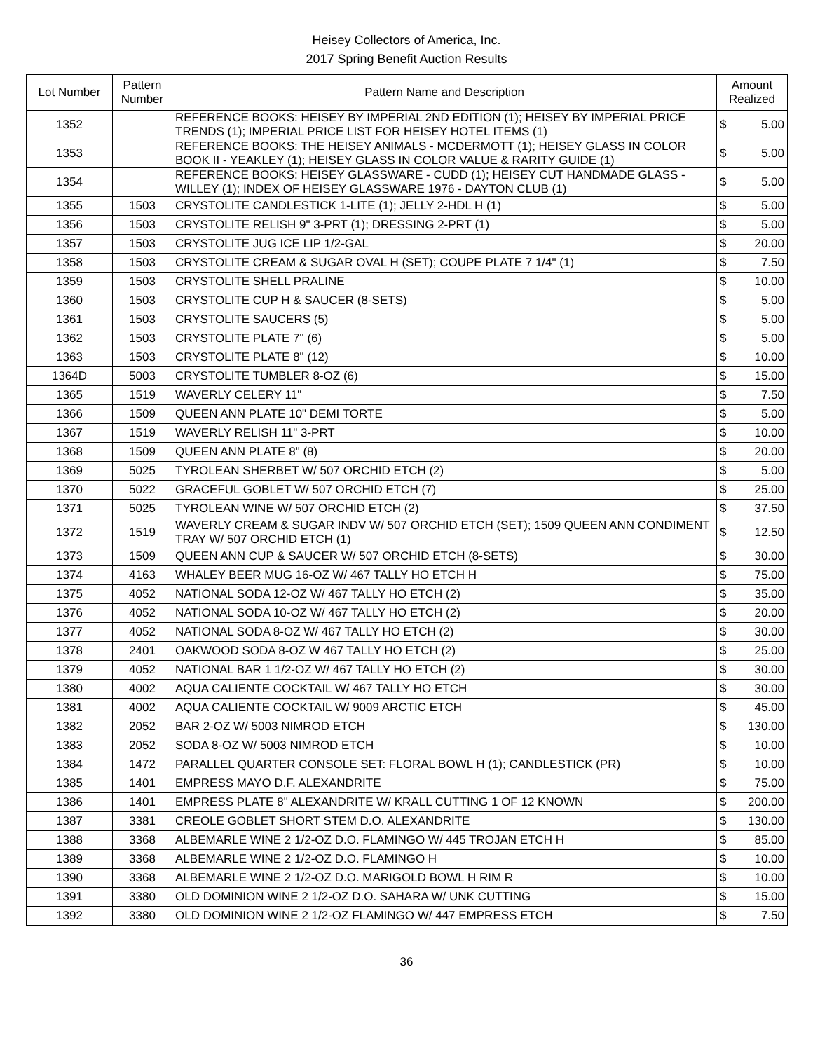Heisey Collectors of America, Inc.
2017 Spring Benefit Auction Results
| Lot Number | Pattern Number | Pattern Name and Description | Amount Realized | |
| --- | --- | --- | --- | --- |
| 1352 | | REFERENCE BOOKS: HEISEY BY IMPERIAL 2ND EDITION (1); HEISEY BY IMPERIAL PRICE TRENDS (1); IMPERIAL PRICE LIST FOR HEISEY HOTEL ITEMS (1) | $ | 5.00 |
| 1353 | | REFERENCE BOOKS: THE HEISEY ANIMALS - MCDERMOTT (1); HEISEY GLASS IN COLOR BOOK II - YEAKLEY (1); HEISEY GLASS IN COLOR VALUE & RARITY GUIDE (1) | $ | 5.00 |
| 1354 | | REFERENCE BOOKS: HEISEY GLASSWARE - CUDD (1); HEISEY CUT HANDMADE GLASS - WILLEY (1); INDEX OF HEISEY GLASSWARE 1976 - DAYTON CLUB (1) | $ | 5.00 |
| 1355 | 1503 | CRYSTOLITE CANDLESTICK 1-LITE (1); JELLY 2-HDL H (1) | $ | 5.00 |
| 1356 | 1503 | CRYSTOLITE RELISH 9" 3-PRT (1); DRESSING 2-PRT (1) | $ | 5.00 |
| 1357 | 1503 | CRYSTOLITE JUG ICE LIP 1/2-GAL | $ | 20.00 |
| 1358 | 1503 | CRYSTOLITE CREAM & SUGAR OVAL H (SET); COUPE PLATE 7 1/4" (1) | $ | 7.50 |
| 1359 | 1503 | CRYSTOLITE SHELL PRALINE | $ | 10.00 |
| 1360 | 1503 | CRYSTOLITE CUP H & SAUCER (8-SETS) | $ | 5.00 |
| 1361 | 1503 | CRYSTOLITE SAUCERS (5) | $ | 5.00 |
| 1362 | 1503 | CRYSTOLITE PLATE 7" (6) | $ | 5.00 |
| 1363 | 1503 | CRYSTOLITE PLATE 8" (12) | $ | 10.00 |
| 1364D | 5003 | CRYSTOLITE TUMBLER 8-OZ (6) | $ | 15.00 |
| 1365 | 1519 | WAVERLY CELERY 11" | $ | 7.50 |
| 1366 | 1509 | QUEEN ANN PLATE 10" DEMI TORTE | $ | 5.00 |
| 1367 | 1519 | WAVERLY RELISH 11" 3-PRT | $ | 10.00 |
| 1368 | 1509 | QUEEN ANN PLATE 8" (8) | $ | 20.00 |
| 1369 | 5025 | TYROLEAN SHERBET W/ 507 ORCHID ETCH (2) | $ | 5.00 |
| 1370 | 5022 | GRACEFUL GOBLET W/ 507 ORCHID ETCH (7) | $ | 25.00 |
| 1371 | 5025 | TYROLEAN WINE W/ 507 ORCHID ETCH (2) | $ | 37.50 |
| 1372 | 1519 | WAVERLY CREAM & SUGAR INDV W/ 507 ORCHID ETCH (SET); 1509 QUEEN ANN CONDIMENT TRAY W/ 507 ORCHID ETCH (1) | $ | 12.50 |
| 1373 | 1509 | QUEEN ANN CUP & SAUCER W/ 507 ORCHID ETCH (8-SETS) | $ | 30.00 |
| 1374 | 4163 | WHALEY BEER MUG 16-OZ W/ 467 TALLY HO ETCH H | $ | 75.00 |
| 1375 | 4052 | NATIONAL SODA 12-OZ W/ 467 TALLY HO ETCH (2) | $ | 35.00 |
| 1376 | 4052 | NATIONAL SODA 10-OZ W/ 467 TALLY HO ETCH (2) | $ | 20.00 |
| 1377 | 4052 | NATIONAL SODA 8-OZ W/ 467 TALLY HO ETCH (2) | $ | 30.00 |
| 1378 | 2401 | OAKWOOD SODA 8-OZ W 467 TALLY HO ETCH (2) | $ | 25.00 |
| 1379 | 4052 | NATIONAL BAR 1 1/2-OZ W/ 467 TALLY HO ETCH (2) | $ | 30.00 |
| 1380 | 4002 | AQUA CALIENTE COCKTAIL W/ 467 TALLY HO ETCH | $ | 30.00 |
| 1381 | 4002 | AQUA CALIENTE COCKTAIL W/ 9009 ARCTIC ETCH | $ | 45.00 |
| 1382 | 2052 | BAR 2-OZ W/ 5003 NIMROD ETCH | $ | 130.00 |
| 1383 | 2052 | SODA 8-OZ W/ 5003 NIMROD ETCH | $ | 10.00 |
| 1384 | 1472 | PARALLEL QUARTER CONSOLE SET: FLORAL BOWL H (1); CANDLESTICK (PR) | $ | 10.00 |
| 1385 | 1401 | EMPRESS MAYO D.F. ALEXANDRITE | $ | 75.00 |
| 1386 | 1401 | EMPRESS PLATE 8" ALEXANDRITE W/ KRALL CUTTING 1 OF 12 KNOWN | $ | 200.00 |
| 1387 | 3381 | CREOLE GOBLET SHORT STEM D.O. ALEXANDRITE | $ | 130.00 |
| 1388 | 3368 | ALBEMARLE WINE 2 1/2-OZ D.O. FLAMINGO W/ 445 TROJAN ETCH H | $ | 85.00 |
| 1389 | 3368 | ALBEMARLE WINE 2 1/2-OZ D.O. FLAMINGO H | $ | 10.00 |
| 1390 | 3368 | ALBEMARLE WINE 2 1/2-OZ D.O. MARIGOLD BOWL H RIM R | $ | 10.00 |
| 1391 | 3380 | OLD DOMINION WINE 2 1/2-OZ D.O. SAHARA W/ UNK CUTTING | $ | 15.00 |
| 1392 | 3380 | OLD DOMINION WINE 2 1/2-OZ FLAMINGO W/ 447 EMPRESS ETCH | $ | 7.50 |
36